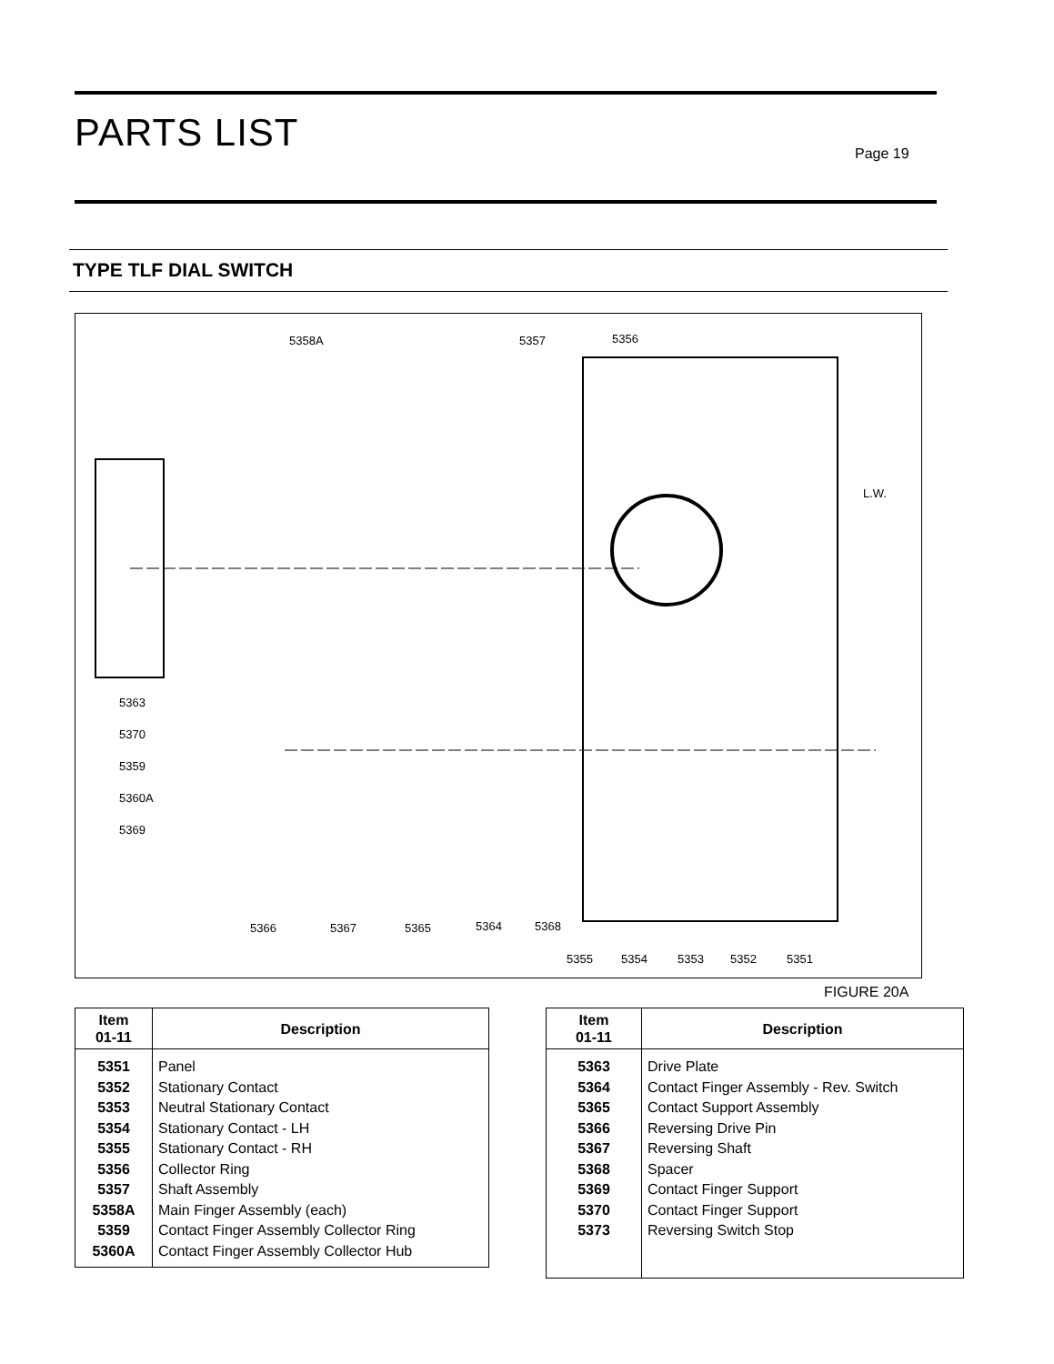PARTS LIST Page 19
TYPE TLF DIAL SWITCH
5358A 5357 5356
L.W.
5363
5370
5359
5360A
5369
5366 5367 5365 5364 5368
5355 5354 5353 5352 5351
FIGURE 20A
| Item 01-11 | Description |
| --- | --- |
| 5351 | Panel |
| 5352 | Stationary Contact |
| 5353 | Neutral Stationary Contact |
| 5354 | Stationary Contact - LH |
| 5355 | Stationary Contact - RH |
| 5356 | Collector Ring |
| 5357 | Shaft Assembly |
| 5358A | Main Finger Assembly (each) |
| 5359 | Contact Finger Assembly Collector Ring |
| 5360A | Contact Finger Assembly Collector Hub |
| Item 01-11 | Description |
| --- | --- |
| 5363 | Drive Plate |
| 5364 | Contact Finger Assembly - Rev. Switch |
| 5365 | Contact Support Assembly |
| 5366 | Reversing Drive Pin |
| 5367 | Reversing Shaft |
| 5368 | Spacer |
| 5369 | Contact Finger Support |
| 5370 | Contact Finger Support |
| 5373 | Reversing Switch Stop |